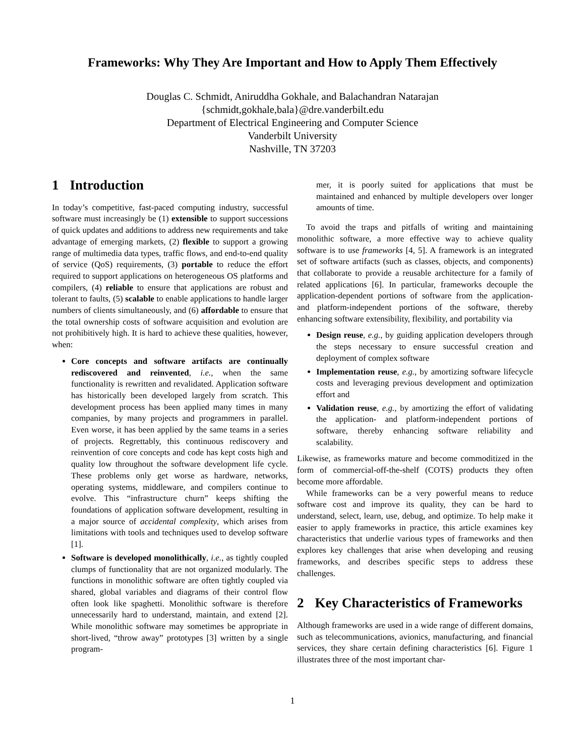Frameworks: Why They Are Important and How to Apply Them Effectively
Douglas C. Schmidt, Aniruddha Gokhale, and Balachandran Natarajan
{schmidt,gokhale,bala}@dre.vanderbilt.edu
Department of Electrical Engineering and Computer Science
Vanderbilt University
Nashville, TN 37203
1 Introduction
In today’s competitive, fast-paced computing industry, successful software must increasingly be (1) extensible to support successions of quick updates and additions to address new requirements and take advantage of emerging markets, (2) flexible to support a growing range of multimedia data types, traffic flows, and end-to-end quality of service (QoS) requirements, (3) portable to reduce the effort required to support applications on heterogeneous OS platforms and compilers, (4) reliable to ensure that applications are robust and tolerant to faults, (5) scalable to enable applications to handle larger numbers of clients simultaneously, and (6) affordable to ensure that the total ownership costs of software acquisition and evolution are not prohibitively high. It is hard to achieve these qualities, however, when:
Core concepts and software artifacts are continually rediscovered and reinvented, i.e., when the same functionality is rewritten and revalidated. Application software has historically been developed largely from scratch. This development process has been applied many times in many companies, by many projects and programmers in parallel. Even worse, it has been applied by the same teams in a series of projects. Regrettably, this continuous rediscovery and reinvention of core concepts and code has kept costs high and quality low throughout the software development life cycle. These problems only get worse as hardware, networks, operating systems, middleware, and compilers continue to evolve. This “infrastructure churn” keeps shifting the foundations of application software development, resulting in a major source of accidental complexity, which arises from limitations with tools and techniques used to develop software [1].
Software is developed monolithically, i.e., as tightly coupled clumps of functionality that are not organized modularly. The functions in monolithic software are often tightly coupled via shared, global variables and diagrams of their control flow often look like spaghetti. Monolithic software is therefore unnecessarily hard to understand, maintain, and extend [2]. While monolithic software may sometimes be appropriate in short-lived, “throw away” prototypes [3] written by a single program-
mer, it is poorly suited for applications that must be maintained and enhanced by multiple developers over longer amounts of time.
To avoid the traps and pitfalls of writing and maintaining monolithic software, a more effective way to achieve quality software is to use frameworks [4, 5]. A framework is an integrated set of software artifacts (such as classes, objects, and components) that collaborate to provide a reusable architecture for a family of related applications [6]. In particular, frameworks decouple the application-dependent portions of software from the application- and platform-independent portions of the software, thereby enhancing software extensibility, flexibility, and portability via
Design reuse, e.g., by guiding application developers through the steps necessary to ensure successful creation and deployment of complex software
Implementation reuse, e.g., by amortizing software lifecycle costs and leveraging previous development and optimization effort and
Validation reuse, e.g., by amortizing the effort of validating the application- and platform-independent portions of software, thereby enhancing software reliability and scalability.
Likewise, as frameworks mature and become commoditized in the form of commercial-off-the-shelf (COTS) products they often become more affordable.
While frameworks can be a very powerful means to reduce software cost and improve its quality, they can be hard to understand, select, learn, use, debug, and optimize. To help make it easier to apply frameworks in practice, this article examines key characteristics that underlie various types of frameworks and then explores key challenges that arise when developing and reusing frameworks, and describes specific steps to address these challenges.
2 Key Characteristics of Frameworks
Although frameworks are used in a wide range of different domains, such as telecommunications, avionics, manufacturing, and financial services, they share certain defining characteristics [6]. Figure 1 illustrates three of the most important char-
1